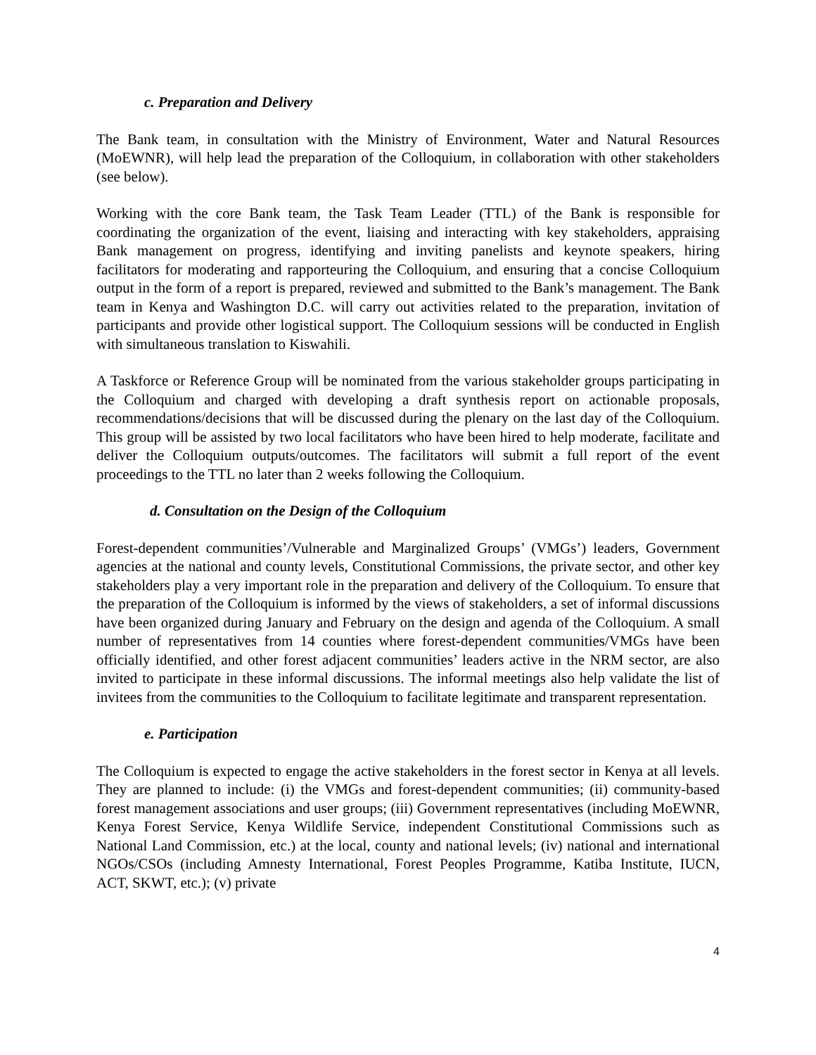c. Preparation and Delivery
The Bank team, in consultation with the Ministry of Environment, Water and Natural Resources (MoEWNR), will help lead the preparation of the Colloquium, in collaboration with other stakeholders (see below).
Working with the core Bank team, the Task Team Leader (TTL) of the Bank is responsible for coordinating the organization of the event, liaising and interacting with key stakeholders, appraising Bank management on progress, identifying and inviting panelists and keynote speakers, hiring facilitators for moderating and rapporteuring the Colloquium, and ensuring that a concise Colloquium output in the form of a report is prepared, reviewed and submitted to the Bank’s management. The Bank team in Kenya and Washington D.C. will carry out activities related to the preparation, invitation of participants and provide other logistical support. The Colloquium sessions will be conducted in English with simultaneous translation to Kiswahili.
A Taskforce or Reference Group will be nominated from the various stakeholder groups participating in the Colloquium and charged with developing a draft synthesis report on actionable proposals, recommendations/decisions that will be discussed during the plenary on the last day of the Colloquium. This group will be assisted by two local facilitators who have been hired to help moderate, facilitate and deliver the Colloquium outputs/outcomes. The facilitators will submit a full report of the event proceedings to the TTL no later than 2 weeks following the Colloquium.
d. Consultation on the Design of the Colloquium
Forest-dependent communities’/Vulnerable and Marginalized Groups’ (VMGs’) leaders, Government agencies at the national and county levels, Constitutional Commissions, the private sector, and other key stakeholders play a very important role in the preparation and delivery of the Colloquium. To ensure that the preparation of the Colloquium is informed by the views of stakeholders, a set of informal discussions have been organized during January and February on the design and agenda of the Colloquium. A small number of representatives from 14 counties where forest-dependent communities/VMGs have been officially identified, and other forest adjacent communities’ leaders active in the NRM sector, are also invited to participate in these informal discussions. The informal meetings also help validate the list of invitees from the communities to the Colloquium to facilitate legitimate and transparent representation.
e. Participation
The Colloquium is expected to engage the active stakeholders in the forest sector in Kenya at all levels. They are planned to include: (i) the VMGs and forest-dependent communities; (ii) community-based forest management associations and user groups; (iii) Government representatives (including MoEWNR, Kenya Forest Service, Kenya Wildlife Service, independent Constitutional Commissions such as National Land Commission, etc.) at the local, county and national levels; (iv) national and international NGOs/CSOs (including Amnesty International, Forest Peoples Programme, Katiba Institute, IUCN, ACT, SKWT, etc.); (v) private
4